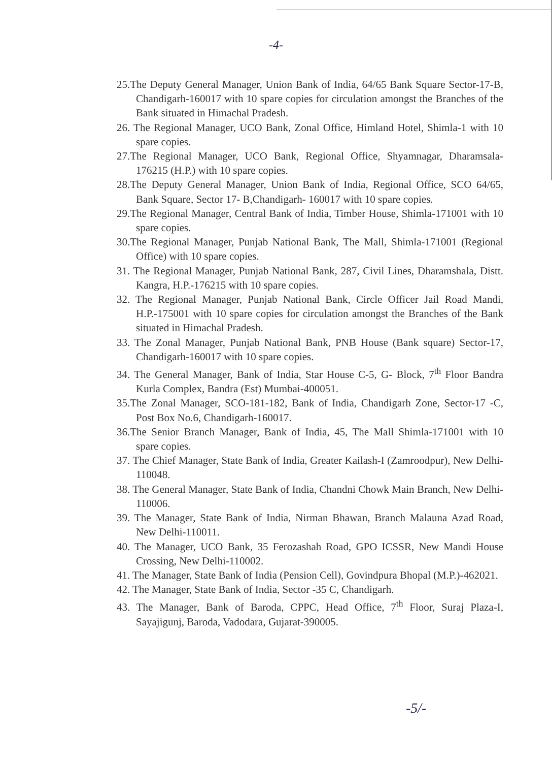-4-
25.The Deputy General Manager, Union Bank of India, 64/65 Bank Square Sector-17-B, Chandigarh-160017 with 10 spare copies for circulation amongst the Branches of the Bank situated in Himachal Pradesh.
26. The Regional Manager, UCO Bank, Zonal Office, Himland Hotel, Shimla-1 with 10 spare copies.
27.The Regional Manager, UCO Bank, Regional Office, Shyamnagar, Dharamsala-176215 (H.P.) with 10 spare copies.
28.The Deputy General Manager, Union Bank of India, Regional Office, SCO 64/65, Bank Square, Sector 17- B,Chandigarh- 160017 with 10 spare copies.
29.The Regional Manager, Central Bank of India, Timber House, Shimla-171001 with 10 spare copies.
30.The Regional Manager, Punjab National Bank, The Mall, Shimla-171001 (Regional Office) with 10 spare copies.
31. The Regional Manager, Punjab National Bank, 287, Civil Lines, Dharamshala, Distt. Kangra, H.P.-176215 with 10 spare copies.
32. The Regional Manager, Punjab National Bank, Circle Officer Jail Road Mandi, H.P.-175001 with 10 spare copies for circulation amongst the Branches of the Bank situated in Himachal Pradesh.
33. The Zonal Manager, Punjab National Bank, PNB House (Bank square) Sector-17, Chandigarh-160017 with 10 spare copies.
34. The General Manager, Bank of India, Star House C-5, G- Block, 7<sup>th</sup> Floor Bandra Kurla Complex, Bandra (Est) Mumbai-400051.
35.The Zonal Manager, SCO-181-182, Bank of India, Chandigarh Zone, Sector-17 -C, Post Box No.6, Chandigarh-160017.
36.The Senior Branch Manager, Bank of India, 45, The Mall Shimla-171001 with 10 spare copies.
37. The Chief Manager, State Bank of India, Greater Kailash-I (Zamroodpur), New Delhi-110048.
38. The General Manager, State Bank of India, Chandni Chowk Main Branch, New Delhi-110006.
39. The Manager, State Bank of India, Nirman Bhawan, Branch Malauna Azad Road, New Delhi-110011.
40. The Manager, UCO Bank, 35 Ferozashah Road, GPO ICSSR, New Mandi House Crossing, New Delhi-110002.
41. The Manager, State Bank of India (Pension Cell), Govindpura Bhopal (M.P.)-462021.
42. The Manager, State Bank of India, Sector -35 C, Chandigarh.
43. The Manager, Bank of Baroda, CPPC, Head Office, 7<sup>th</sup> Floor, Suraj Plaza-I, Sayajigunj, Baroda, Vadodara, Gujarat-390005.
-5/-